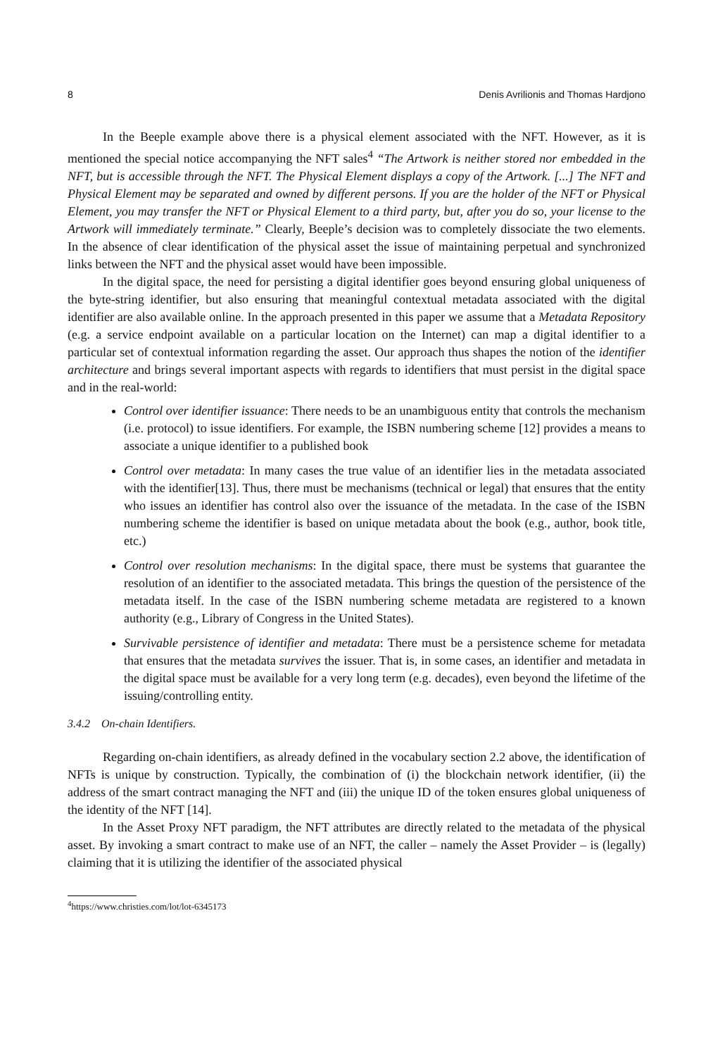8 Denis Avrilionis and Thomas Hardjono
In the Beeple example above there is a physical element associated with the NFT. However, as it is mentioned the special notice accompanying the NFT sales<sup>4</sup> “The Artwork is neither stored nor embedded in the NFT, but is accessible through the NFT. The Physical Element displays a copy of the Artwork. [...] The NFT and Physical Element may be separated and owned by different persons. If you are the holder of the NFT or Physical Element, you may transfer the NFT or Physical Element to a third party, but, after you do so, your license to the Artwork will immediately terminate.” Clearly, Beeple’s decision was to completely dissociate the two elements. In the absence of clear identification of the physical asset the issue of maintaining perpetual and synchronized links between the NFT and the physical asset would have been impossible.
In the digital space, the need for persisting a digital identifier goes beyond ensuring global uniqueness of the byte-string identifier, but also ensuring that meaningful contextual metadata associated with the digital identifier are also available online. In the approach presented in this paper we assume that a Metadata Repository (e.g. a service endpoint available on a particular location on the Internet) can map a digital identifier to a particular set of contextual information regarding the asset. Our approach thus shapes the notion of the identifier architecture and brings several important aspects with regards to identifiers that must persist in the digital space and in the real-world:
Control over identifier issuance: There needs to be an unambiguous entity that controls the mechanism (i.e. protocol) to issue identifiers. For example, the ISBN numbering scheme [12] provides a means to associate a unique identifier to a published book
Control over metadata: In many cases the true value of an identifier lies in the metadata associated with the identifier[13]. Thus, there must be mechanisms (technical or legal) that ensures that the entity who issues an identifier has control also over the issuance of the metadata. In the case of the ISBN numbering scheme the identifier is based on unique metadata about the book (e.g., author, book title, etc.)
Control over resolution mechanisms: In the digital space, there must be systems that guarantee the resolution of an identifier to the associated metadata. This brings the question of the persistence of the metadata itself. In the case of the ISBN numbering scheme metadata are registered to a known authority (e.g., Library of Congress in the United States).
Survivable persistence of identifier and metadata: There must be a persistence scheme for metadata that ensures that the metadata survives the issuer. That is, in some cases, an identifier and metadata in the digital space must be available for a very long term (e.g. decades), even beyond the lifetime of the issuing/controlling entity.
3.4.2 On-chain Identifiers.
Regarding on-chain identifiers, as already defined in the vocabulary section 2.2 above, the identification of NFTs is unique by construction. Typically, the combination of (i) the blockchain network identifier, (ii) the address of the smart contract managing the NFT and (iii) the unique ID of the token ensures global uniqueness of the identity of the NFT [14].
In the Asset Proxy NFT paradigm, the NFT attributes are directly related to the metadata of the physical asset. By invoking a smart contract to make use of an NFT, the caller – namely the Asset Provider – is (legally) claiming that it is utilizing the identifier of the associated physical
<sup>4</sup> https://www.christies.com/lot/lot-6345173